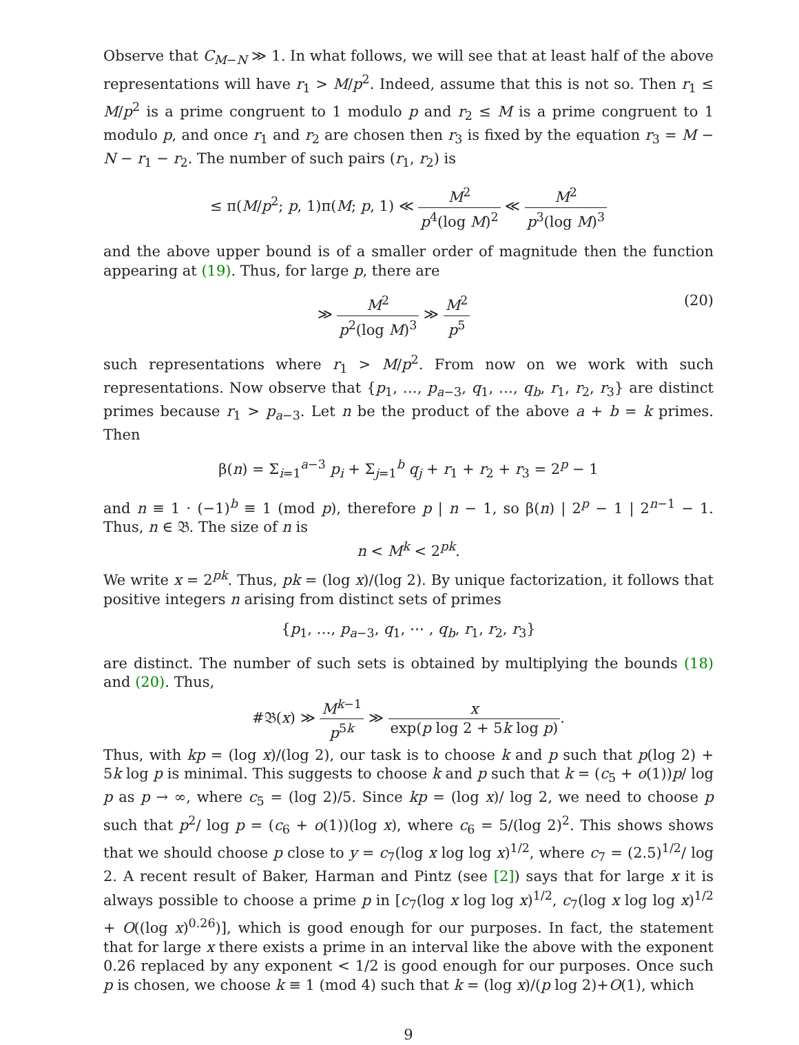Observe that C<sub>M−N</sub> ≫ 1. In what follows, we will see that at least half of the above representations will have r<sub>1</sub> > M/p<sup>2</sup>. Indeed, assume that this is not so. Then r<sub>1</sub> ≤ M/p<sup>2</sup> is a prime congruent to 1 modulo p and r<sub>2</sub> ≤ M is a prime congruent to 1 modulo p, and once r<sub>1</sub> and r<sub>2</sub> are chosen then r<sub>3</sub> is fixed by the equation r<sub>3</sub> = M − N − r<sub>1</sub> − r<sub>2</sub>. The number of such pairs (r<sub>1</sub>, r<sub>2</sub>) is
≤ π(M/p<sup>2</sup>; p, 1)π(M; p, 1) ≪ M<sup>2</sup> p<sup>4</sup>(log M)<sup>2</sup> ≪ M<sup>2</sup> p<sup>3</sup>(log M)<sup>3</sup>
and the above upper bound is of a smaller order of magnitude then the function appearing at (19). Thus, for large p, there are
(20) ≫ M<sup>2</sup> p<sup>2</sup>(log M)<sup>3</sup> ≫ M<sup>2</sup> p<sup>5</sup>
such representations where r<sub>1</sub> > M/p<sup>2</sup>. From now on we work with such representations. Now observe that {p<sub>1</sub>, …, p<sub>a−3</sub>, q<sub>1</sub>, …, q<sub>b</sub>, r<sub>1</sub>, r<sub>2</sub>, r<sub>3</sub>} are distinct primes because r<sub>1</sub> > p<sub>a−3</sub>. Let n be the product of the above a + b = k primes. Then
β(n) = Σ<sub>i=1</sub><sup>a−3</sup> p<sub>i</sub> + Σ<sub>j=1</sub><sup>b</sup> q<sub>j</sub> + r<sub>1</sub> + r<sub>2</sub> + r<sub>3</sub> = 2<sup>p</sup> − 1
and n ≡ 1 · (−1)<sup>b</sup> ≡ 1 (mod p), therefore p | n − 1, so β(n) | 2<sup>p</sup> − 1 | 2<sup>n−1</sup> − 1. Thus, n ∈ 𝔅. The size of n is
n < M<sup>k</sup> < 2<sup>pk</sup>.
We write x = 2<sup>pk</sup>. Thus, pk = (log x)/(log 2). By unique factorization, it follows that positive integers n arising from distinct sets of primes
{p<sub>1</sub>, …, p<sub>a−3</sub>, q<sub>1</sub>, ⋯ , q<sub>b</sub>, r<sub>1</sub>, r<sub>2</sub>, r<sub>3</sub>}
are distinct. The number of such sets is obtained by multiplying the bounds (18) and (20). Thus,
#𝔅(x) ≫ M<sup>k−1</sup> p<sup>5k</sup> ≫ x exp(p log 2 + 5k log p).
Thus, with kp = (log x)/(log 2), our task is to choose k and p such that p(log 2) + 5k log p is minimal. This suggests to choose k and p such that k = (c<sub>5</sub> + o(1))p/ log p as p → ∞, where c<sub>5</sub> = (log 2)/5. Since kp = (log x)/ log 2, we need to choose p such that p<sup>2</sup>/ log p = (c<sub>6</sub> + o(1))(log x), where c<sub>6</sub> = 5/(log 2)<sup>2</sup>. This shows shows that we should choose p close to y = c<sub>7</sub>(log x log log x)<sup>1/2</sup>, where c<sub>7</sub> = (2.5)<sup>1/2</sup>/ log 2. A recent result of Baker, Harman and Pintz (see [2]) says that for large x it is always possible to choose a prime p in [c<sub>7</sub>(log x log log x)<sup>1/2</sup>, c<sub>7</sub>(log x log log x)<sup>1/2</sup> + O((log x)<sup>0.26</sup>)], which is good enough for our purposes. In fact, the statement that for large x there exists a prime in an interval like the above with the exponent 0.26 replaced by any exponent < 1/2 is good enough for our purposes. Once such p is chosen, we choose k ≡ 1 (mod 4) such that k = (log x)/(p log 2)+O(1), which
9